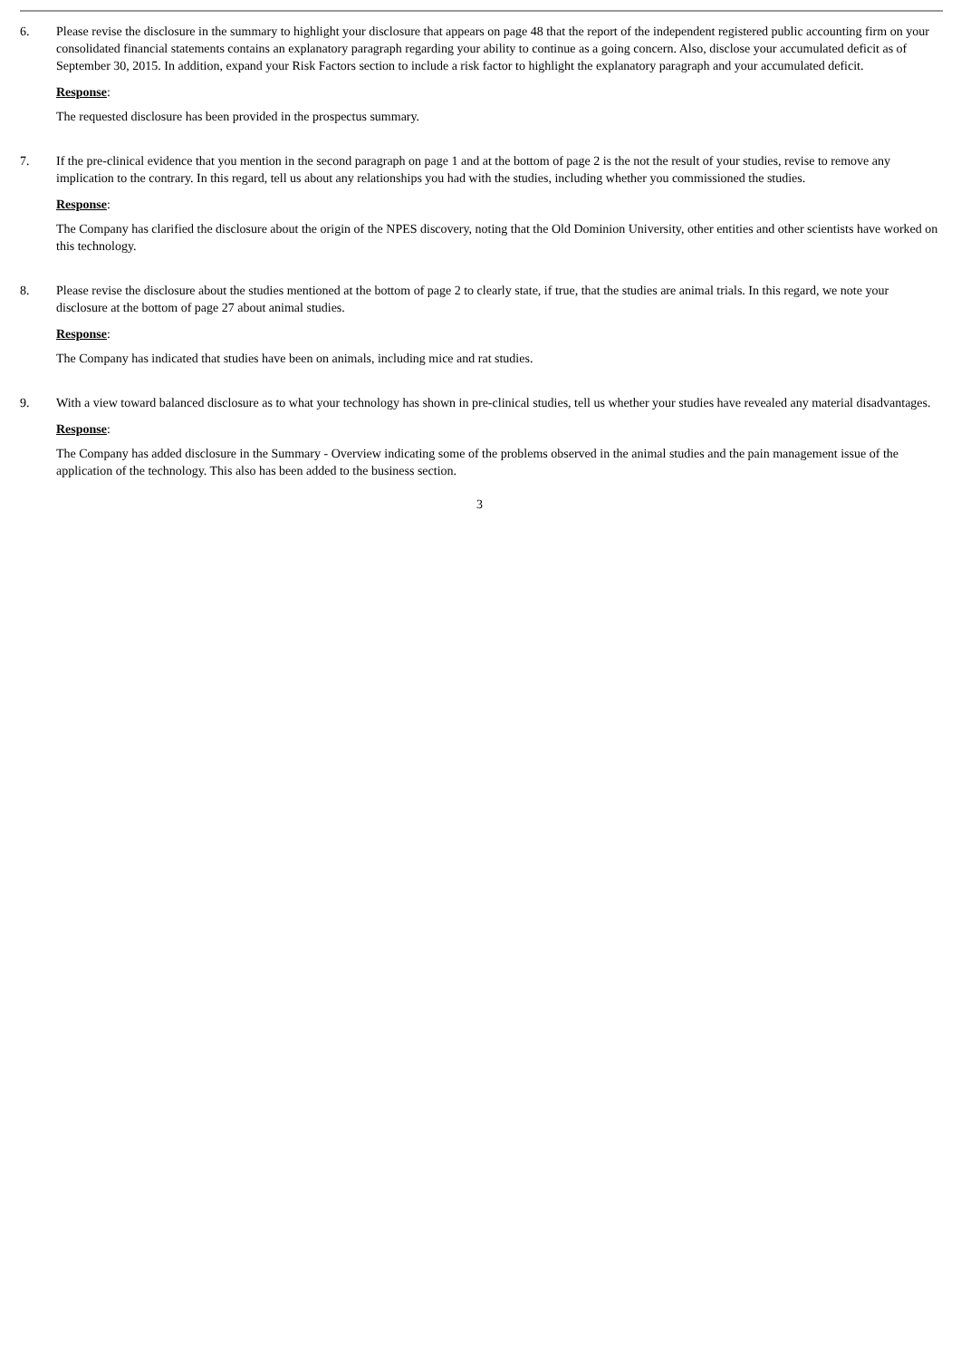6. Please revise the disclosure in the summary to highlight your disclosure that appears on page 48 that the report of the independent registered public accounting firm on your consolidated financial statements contains an explanatory paragraph regarding your ability to continue as a going concern. Also, disclose your accumulated deficit as of September 30, 2015. In addition, expand your Risk Factors section to include a risk factor to highlight the explanatory paragraph and your accumulated deficit.
Response:
The requested disclosure has been provided in the prospectus summary.
7. If the pre-clinical evidence that you mention in the second paragraph on page 1 and at the bottom of page 2 is the not the result of your studies, revise to remove any implication to the contrary. In this regard, tell us about any relationships you had with the studies, including whether you commissioned the studies.
Response:
The Company has clarified the disclosure about the origin of the NPES discovery, noting that the Old Dominion University, other entities and other scientists have worked on this technology.
8. Please revise the disclosure about the studies mentioned at the bottom of page 2 to clearly state, if true, that the studies are animal trials. In this regard, we note your disclosure at the bottom of page 27 about animal studies.
Response:
The Company has indicated that studies have been on animals, including mice and rat studies.
9. With a view toward balanced disclosure as to what your technology has shown in pre-clinical studies, tell us whether your studies have revealed any material disadvantages.
Response:
The Company has added disclosure in the Summary - Overview indicating some of the problems observed in the animal studies and the pain management issue of the application of the technology. This also has been added to the business section.
3